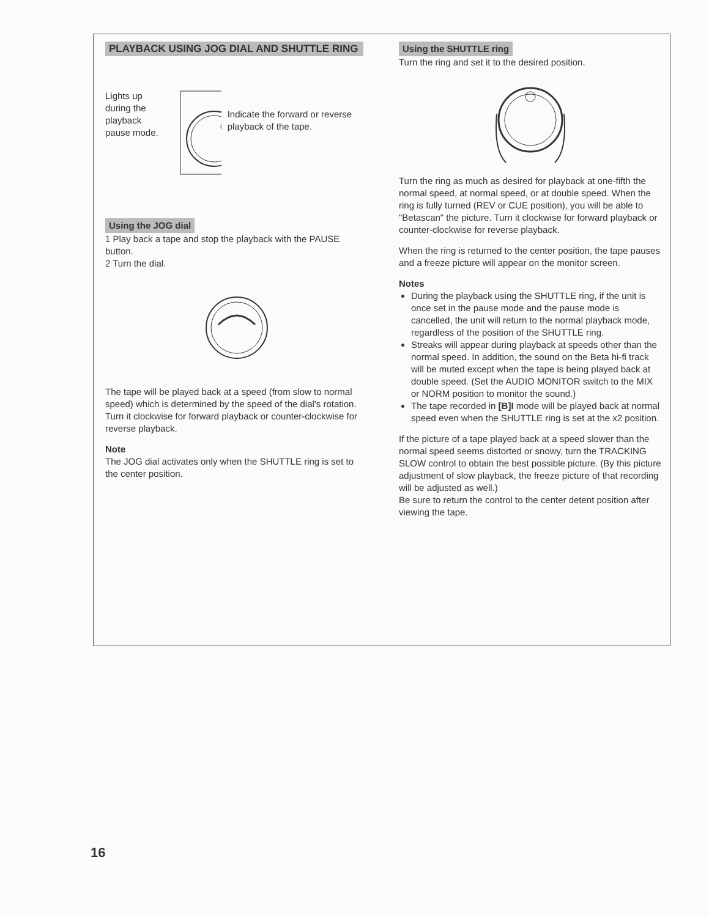PLAYBACK USING JOG DIAL AND SHUTTLE RING
Lights up during the playback pause mode.
Indicate the forward or reverse playback of the tape.
Using the JOG dial
1 Play back a tape and stop the playback with the PAUSE button.
2 Turn the dial.
The tape will be played back at a speed (from slow to normal speed) which is determined by the speed of the dial's rotation.
Turn it clockwise for forward playback or counter-clockwise for reverse playback.
Note
The JOG dial activates only when the SHUTTLE ring is set to the center position.
Using the SHUTTLE ring
Turn the ring and set it to the desired position.
Turn the ring as much as desired for playback at one-fifth the normal speed, at normal speed, or at double speed. When the ring is fully turned (REV or CUE position), you will be able to "Betascan" the picture. Turn it clockwise for forward playback or counter-clockwise for reverse playback.
When the ring is returned to the center position, the tape pauses and a freeze picture will appear on the monitor screen.
Notes
During the playback using the SHUTTLE ring, if the unit is once set in the pause mode and the pause mode is cancelled, the unit will return to the normal playback mode, regardless of the position of the SHUTTLE ring.
Streaks will appear during playback at speeds other than the normal speed. In addition, the sound on the Beta hi-fi track will be muted except when the tape is being played back at double speed. (Set the AUDIO MONITOR switch to the MIX or NORM position to monitor the sound.)
The tape recorded in [B]I mode will be played back at normal speed even when the SHUTTLE ring is set at the x2 position.
If the picture of a tape played back at a speed slower than the normal speed seems distorted or snowy, turn the TRACKING SLOW control to obtain the best possible picture. (By this picture adjustment of slow playback, the freeze picture of that recording will be adjusted as well.)
Be sure to return the control to the center detent position after viewing the tape.
16